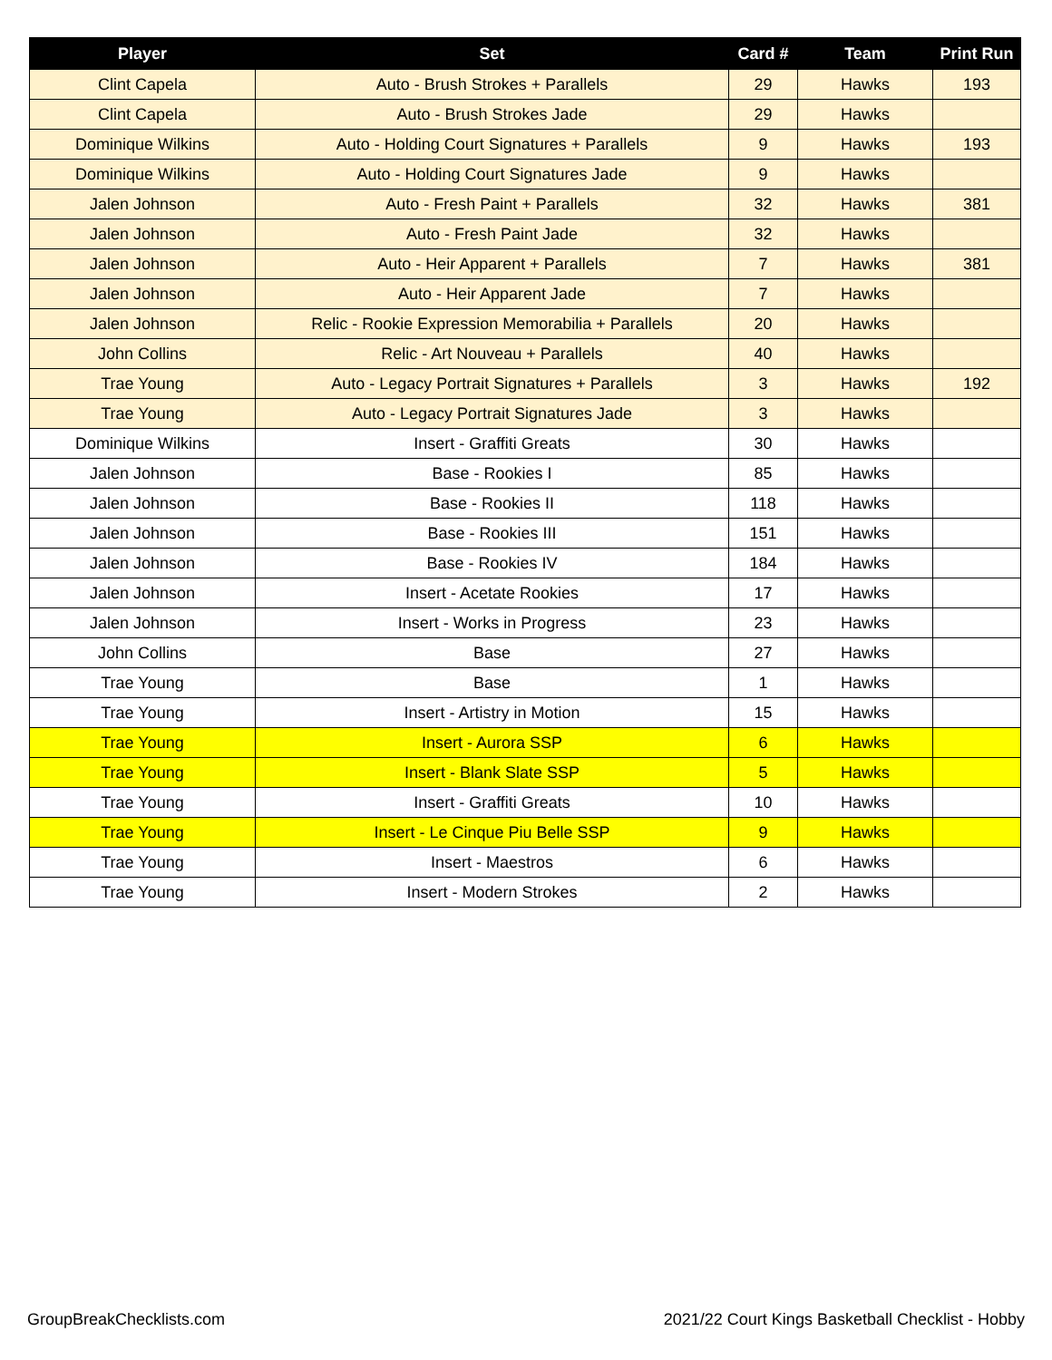| Player | Set | Card # | Team | Print Run |
| --- | --- | --- | --- | --- |
| Clint Capela | Auto - Brush Strokes + Parallels | 29 | Hawks | 193 |
| Clint Capela | Auto - Brush Strokes Jade | 29 | Hawks | |
| Dominique Wilkins | Auto - Holding Court Signatures + Parallels | 9 | Hawks | 193 |
| Dominique Wilkins | Auto - Holding Court Signatures Jade | 9 | Hawks | |
| Jalen Johnson | Auto - Fresh Paint + Parallels | 32 | Hawks | 381 |
| Jalen Johnson | Auto - Fresh Paint Jade | 32 | Hawks | |
| Jalen Johnson | Auto - Heir Apparent + Parallels | 7 | Hawks | 381 |
| Jalen Johnson | Auto - Heir Apparent Jade | 7 | Hawks | |
| Jalen Johnson | Relic - Rookie Expression Memorabilia + Parallels | 20 | Hawks | |
| John Collins | Relic - Art Nouveau + Parallels | 40 | Hawks | |
| Trae Young | Auto - Legacy Portrait Signatures + Parallels | 3 | Hawks | 192 |
| Trae Young | Auto - Legacy Portrait Signatures Jade | 3 | Hawks | |
| Dominique Wilkins | Insert - Graffiti Greats | 30 | Hawks | |
| Jalen Johnson | Base - Rookies I | 85 | Hawks | |
| Jalen Johnson | Base - Rookies II | 118 | Hawks | |
| Jalen Johnson | Base - Rookies III | 151 | Hawks | |
| Jalen Johnson | Base - Rookies IV | 184 | Hawks | |
| Jalen Johnson | Insert - Acetate Rookies | 17 | Hawks | |
| Jalen Johnson | Insert - Works in Progress | 23 | Hawks | |
| John Collins | Base | 27 | Hawks | |
| Trae Young | Base | 1 | Hawks | |
| Trae Young | Insert - Artistry in Motion | 15 | Hawks | |
| Trae Young | Insert - Aurora SSP | 6 | Hawks | |
| Trae Young | Insert - Blank Slate SSP | 5 | Hawks | |
| Trae Young | Insert - Graffiti Greats | 10 | Hawks | |
| Trae Young | Insert - Le Cinque Piu Belle SSP | 9 | Hawks | |
| Trae Young | Insert - Maestros | 6 | Hawks | |
| Trae Young | Insert - Modern Strokes | 2 | Hawks | |
GroupBreakChecklists.com 2021/22 Court Kings Basketball Checklist - Hobby